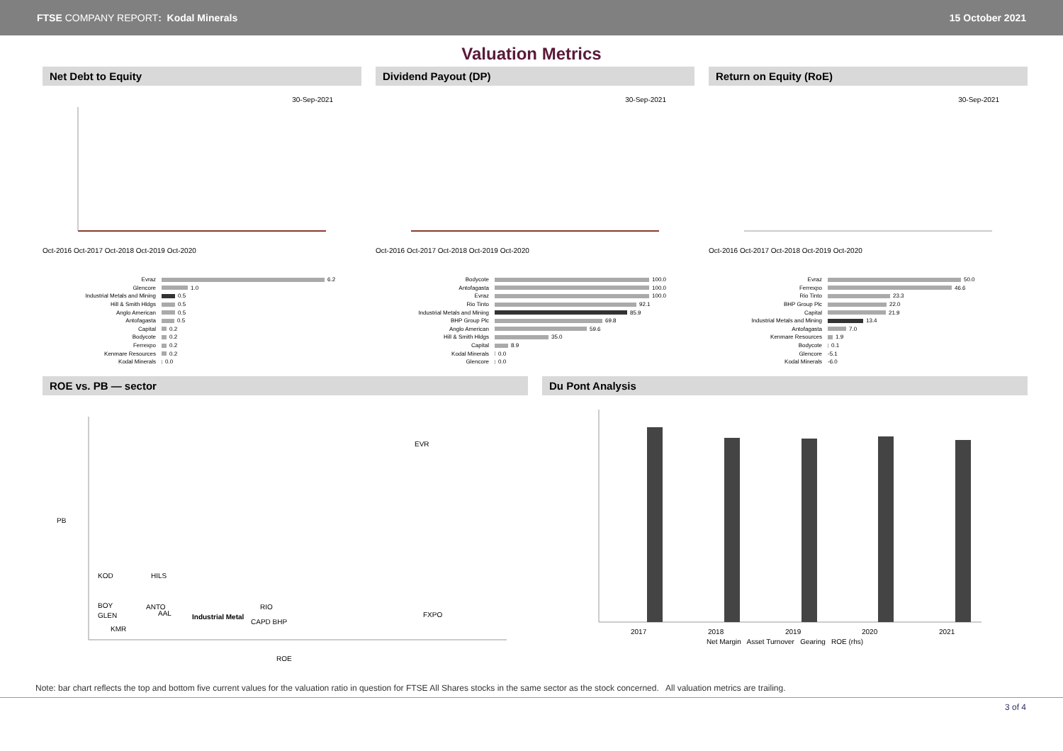FTSE COMPANY REPORT: Kodal Minerals
15 October 2021
Valuation Metrics
Net Debt to Equity
30-Sep-2021
Oct-2016 Oct-2017 Oct-2018 Oct-2019 Oct-2020
Evraz 6.2
Glencore 1.0
Industrial Metals and Mining 0.5
Hill & Smith Hldgs 0.5
Anglo American 0.5
Antofagasta 0.5
Capital 0.2
Bodycote 0.2
Ferrexpo 0.2
Kenmare Resources 0.2
Kodal Minerals 0.0
Dividend Payout (DP)
30-Sep-2021
Oct-2016 Oct-2017 Oct-2018 Oct-2019 Oct-2020
Bodycote 100.0
Antofagasta 100.0
Evraz 100.0
Rio Tinto 92.1
Industrial Metals and Mining 85.9
BHP Group Plc 69.8
Anglo American 59.6
Hill & Smith Hldgs 35.0
Capital 8.9
Kodal Minerals 0.0
Glencore 0.0
Return on Equity (RoE)
30-Sep-2021
Oct-2016 Oct-2017 Oct-2018 Oct-2019 Oct-2020
Evraz 50.0
Ferrexpo 46.6
Rio Tinto 23.3
BHP Group Plc 22.0
Capital 21.9
Industrial Metals and Mining 13.4
Antofagasta 7.0
Kenmare Resources 1.9
Bodycote 0.1
Glencore -5.1
Kodal Minerals -6.0
ROE vs. PB — sector
PB
EVR
KOD
HILS
BOY
ANTO
RIO
GLEN
AAL
Industrial Metal
CAPD BHP
FXPO
KMR
ROE
Du Pont Analysis
2017
2018
2019
2020
2021
Net Margin Asset Turnover Gearing ROE (rhs)
Note: bar chart reflects the top and bottom five current values for the valuation ratio in question for FTSE All Shares stocks in the same sector as the stock concerned. All valuation metrics are trailing.
3 of 4